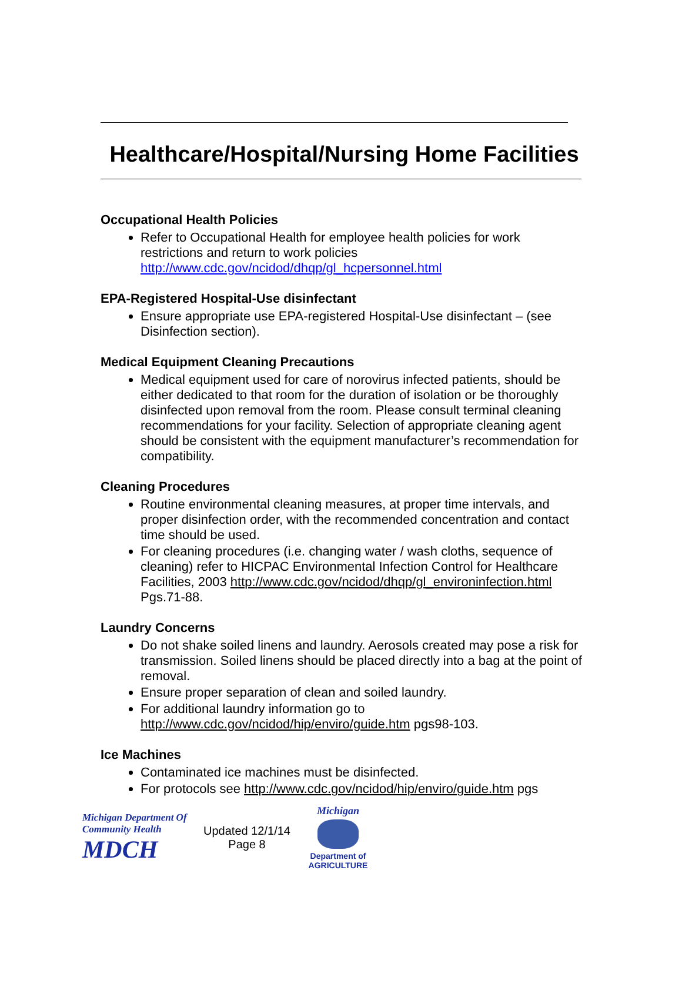Healthcare/Hospital/Nursing Home Facilities
Occupational Health Policies
Refer to Occupational Health for employee health policies for work restrictions and return to work policies http://www.cdc.gov/ncidod/dhqp/gl_hcpersonnel.html
EPA-Registered Hospital-Use disinfectant
Ensure appropriate use EPA-registered Hospital-Use disinfectant – (see Disinfection section).
Medical Equipment Cleaning Precautions
Medical equipment used for care of norovirus infected patients, should be either dedicated to that room for the duration of isolation or be thoroughly disinfected upon removal from the room. Please consult terminal cleaning recommendations for your facility. Selection of appropriate cleaning agent should be consistent with the equipment manufacturer’s recommendation for compatibility.
Cleaning Procedures
Routine environmental cleaning measures, at proper time intervals, and proper disinfection order, with the recommended concentration and contact time should be used.
For cleaning procedures (i.e. changing water / wash cloths, sequence of cleaning) refer to HICPAC Environmental Infection Control for Healthcare Facilities, 2003 http://www.cdc.gov/ncidod/dhqp/gl_environinfection.html Pgs.71-88.
Laundry Concerns
Do not shake soiled linens and laundry. Aerosols created may pose a risk for transmission. Soiled linens should be placed directly into a bag at the point of removal.
Ensure proper separation of clean and soiled laundry.
For additional laundry information go to http://www.cdc.gov/ncidod/hip/enviro/guide.htm pgs98-103.
Ice Machines
Contaminated ice machines must be disinfected.
For protocols see http://www.cdc.gov/ncidod/hip/enviro/guide.htm pgs
Michigan Department Of Community Health
MDCH
Updated 12/1/14
Page 8
Michigan
Department of
AGRICULTURE